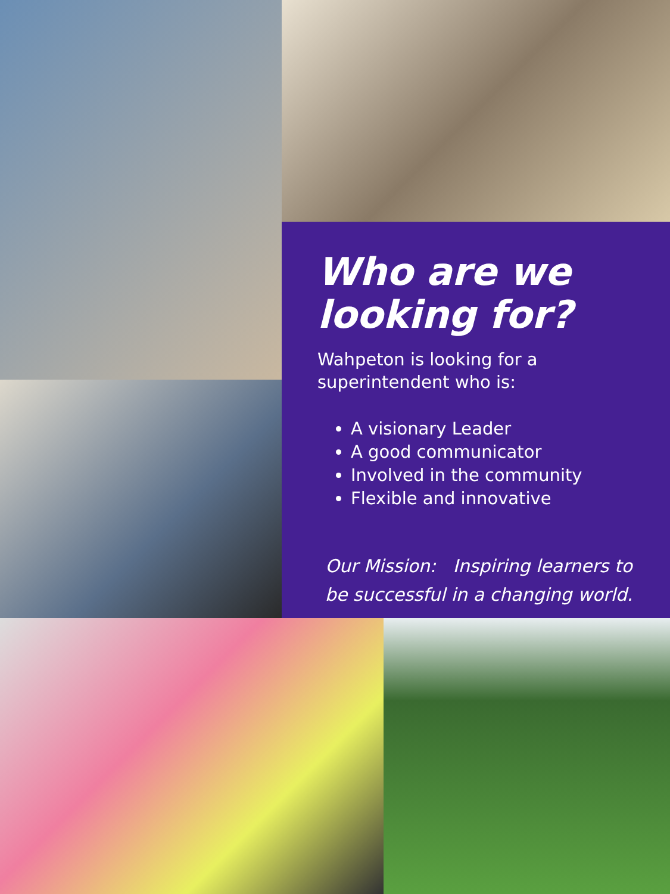Who are we looking for?
Wahpeton is looking for a superintendent who is:
A visionary Leader
A good communicator
Involved in the community
Flexible and innovative
Our Mission: Inspiring learners to be successful in a changing world.